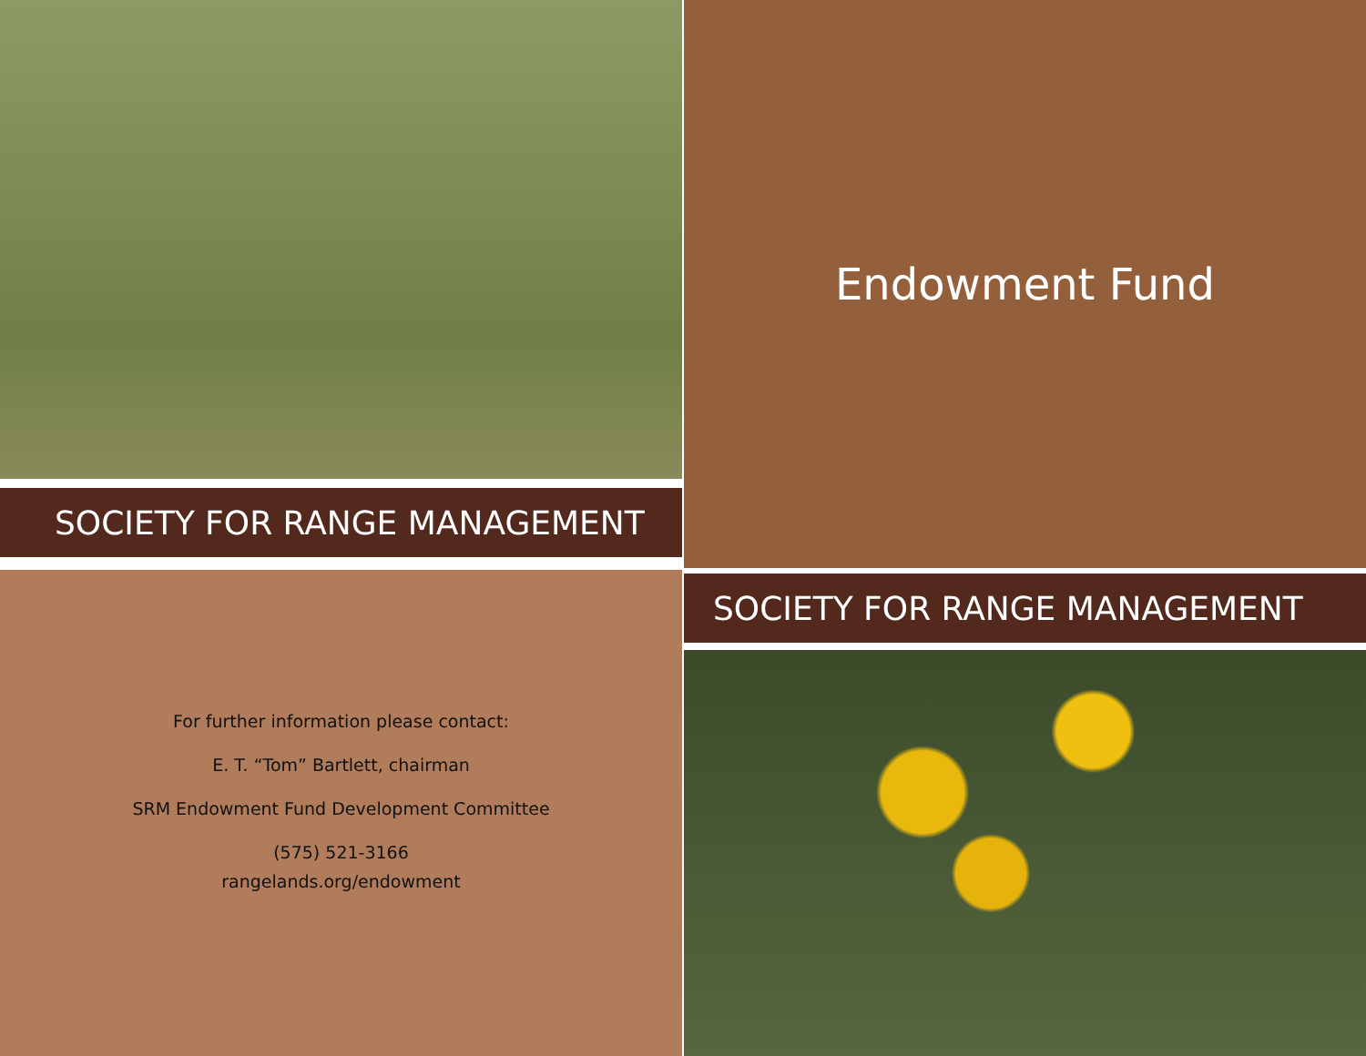SOCIETY FOR RANGE MANAGEMENT
Endowment Fund
For further information please contact:
E. T. “Tom” Bartlett, chairman
SRM Endowment Fund Development Committee
(575) 521-3166
rangelands.org/endowment
SOCIETY FOR RANGE MANAGEMENT